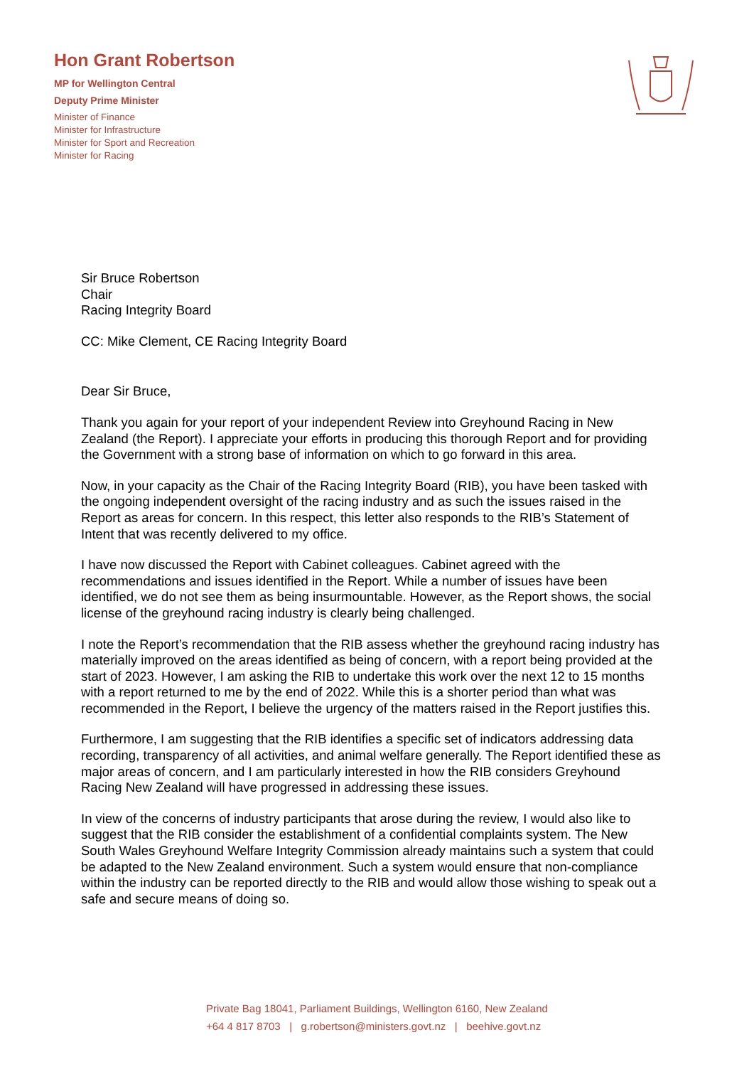Hon Grant Robertson
MP for Wellington Central
Deputy Prime Minister
Minister of Finance
Minister for Infrastructure
Minister for Sport and Recreation
Minister for Racing
Sir Bruce Robertson
Chair
Racing Integrity Board
CC: Mike Clement, CE Racing Integrity Board
Dear Sir Bruce,
Thank you again for your report of your independent Review into Greyhound Racing in New Zealand (the Report). I appreciate your efforts in producing this thorough Report and for providing the Government with a strong base of information on which to go forward in this area.
Now, in your capacity as the Chair of the Racing Integrity Board (RIB), you have been tasked with the ongoing independent oversight of the racing industry and as such the issues raised in the Report as areas for concern. In this respect, this letter also responds to the RIB’s Statement of Intent that was recently delivered to my office.
I have now discussed the Report with Cabinet colleagues. Cabinet agreed with the recommendations and issues identified in the Report. While a number of issues have been identified, we do not see them as being insurmountable. However, as the Report shows, the social license of the greyhound racing industry is clearly being challenged.
I note the Report’s recommendation that the RIB assess whether the greyhound racing industry has materially improved on the areas identified as being of concern, with a report being provided at the start of 2023. However, I am asking the RIB to undertake this work over the next 12 to 15 months with a report returned to me by the end of 2022. While this is a shorter period than what was recommended in the Report, I believe the urgency of the matters raised in the Report justifies this.
Furthermore, I am suggesting that the RIB identifies a specific set of indicators addressing data recording, transparency of all activities, and animal welfare generally. The Report identified these as major areas of concern, and I am particularly interested in how the RIB considers Greyhound Racing New Zealand will have progressed in addressing these issues.
In view of the concerns of industry participants that arose during the review, I would also like to suggest that the RIB consider the establishment of a confidential complaints system. The New South Wales Greyhound Welfare Integrity Commission already maintains such a system that could be adapted to the New Zealand environment. Such a system would ensure that non-compliance within the industry can be reported directly to the RIB and would allow those wishing to speak out a safe and secure means of doing so.
Private Bag 18041, Parliament Buildings, Wellington 6160, New Zealand
+64 4 817 8703 | g.robertson@ministers.govt.nz | beehive.govt.nz